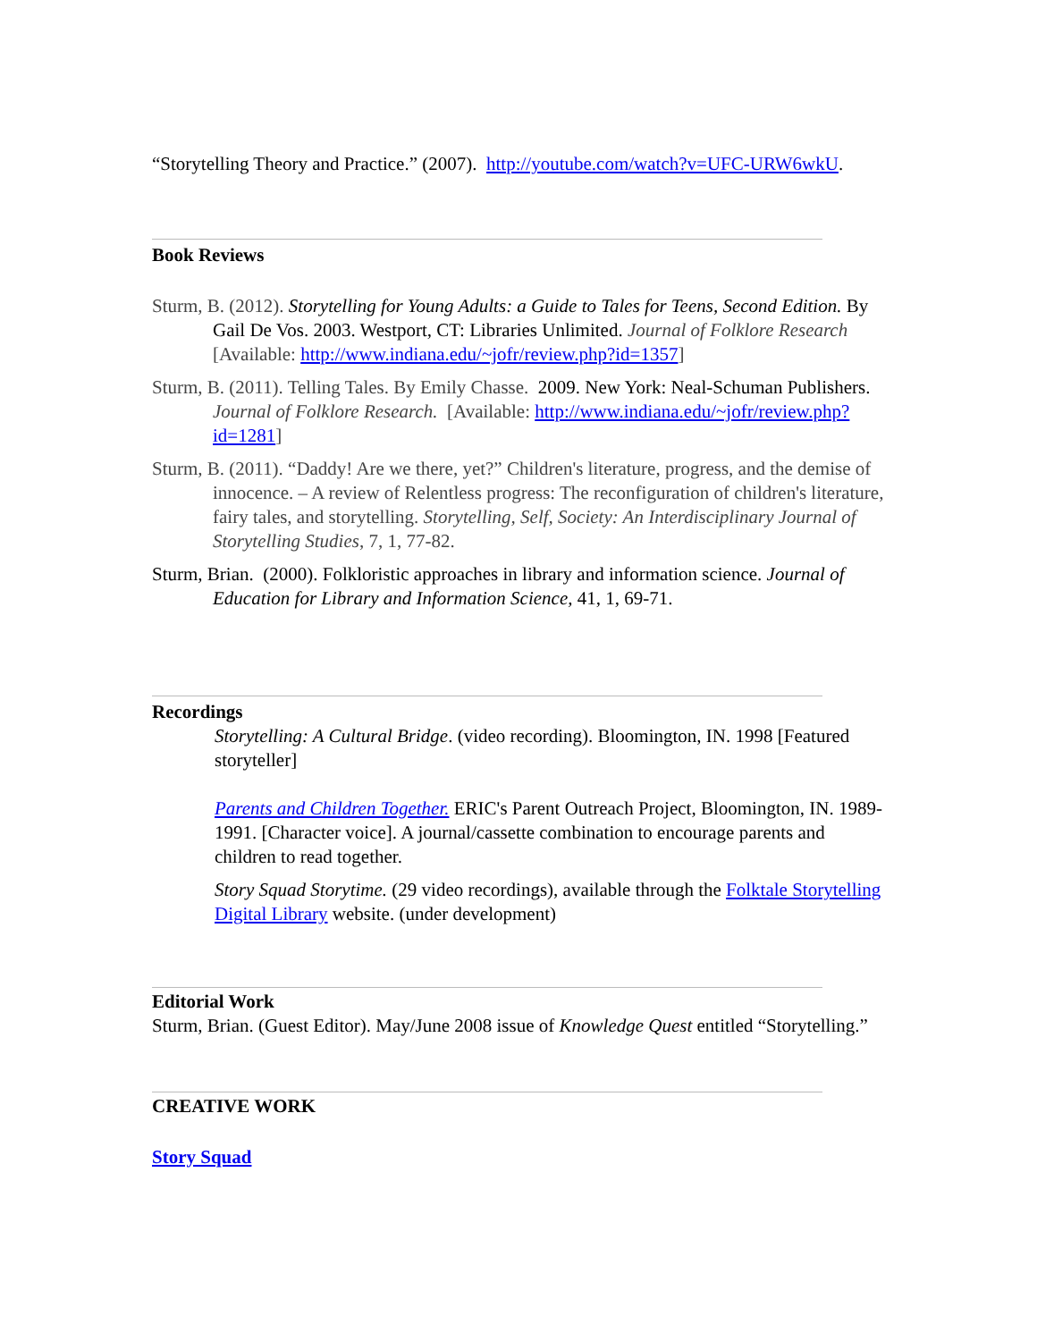“Storytelling Theory and Practice.” (2007). http://youtube.com/watch?v=UFC-URW6wkU.
Book Reviews
Sturm, B. (2012). Storytelling for Young Adults: a Guide to Tales for Teens, Second Edition. By Gail De Vos. 2003. Westport, CT: Libraries Unlimited. Journal of Folklore Research [Available: http://www.indiana.edu/~jofr/review.php?id=1357]
Sturm, B. (2011). Telling Tales. By Emily Chasse. 2009. New York: Neal-Schuman Publishers. Journal of Folklore Research. [Available: http://www.indiana.edu/~jofr/review.php?id=1281]
Sturm, B. (2011). “Daddy! Are we there, yet?” Children's literature, progress, and the demise of innocence. – A review of Relentless progress: The reconfiguration of children's literature, fairy tales, and storytelling. Storytelling, Self, Society: An Interdisciplinary Journal of Storytelling Studies, 7, 1, 77-82.
Sturm, Brian. (2000). Folkloristic approaches in library and information science. Journal of Education for Library and Information Science, 41, 1, 69-71.
Recordings
Storytelling: A Cultural Bridge. (video recording). Bloomington, IN. 1998 [Featured storyteller]
Parents and Children Together. ERIC's Parent Outreach Project, Bloomington, IN. 1989-1991. [Character voice]. A journal/cassette combination to encourage parents and children to read together.
Story Squad Storytime. (29 video recordings), available through the Folktale Storytelling Digital Library website. (under development)
Editorial Work
Sturm, Brian. (Guest Editor). May/June 2008 issue of Knowledge Quest entitled “Storytelling.”
CREATIVE WORK
Story Squad